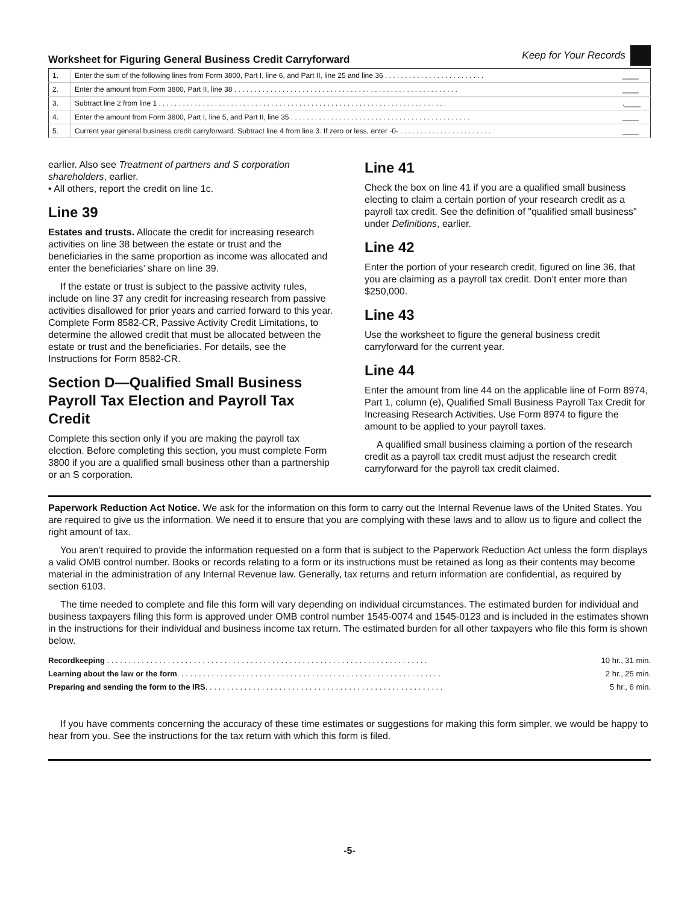Worksheet for Figuring General Business Credit Carryforward Keep for Your Records
| 1. | Enter the sum of the following lines from Form 3800, Part I, line 6, and Part II, line 25 and line 36 . . . . . . . . . . . . . . . . . . . . . . . . . | ____ |
| 2. | Enter the amount from Form 3800, Part II, line 38 . . . . . . . . . . . . . . . . . . . . . . . . . . . . . . . . . . . . . . . . . . . . . . . . . . . . . . . . | ____ |
| 3. | Subtract line 2 from line 1 . . . . . . . . . . . . . . . . . . . . . . . . . . . . . . . . . . . . . . . . . . . . . . . . . . . . . . . . . . . . . . . . . . . . . . . . | .____ |
| 4. | Enter the amount from Form 3800, Part I, line 5, and Part II, line 35 . . . . . . . . . . . . . . . . . . . . . . . . . . . . . . . . . . . . . . . . . . . . . | ____ |
| 5. | Current year general business credit carryforward. Subtract line 4 from line 3. If zero or less, enter -0- . . . . . . . . . . . . . . . . . . . . . . . | ____ |
earlier. Also see Treatment of partners and S corporation shareholders, earlier.
• All others, report the credit on line 1c.
Line 39
Estates and trusts. Allocate the credit for increasing research activities on line 38 between the estate or trust and the beneficiaries in the same proportion as income was allocated and enter the beneficiaries’ share on line 39.
If the estate or trust is subject to the passive activity rules, include on line 37 any credit for increasing research from passive activities disallowed for prior years and carried forward to this year. Complete Form 8582-CR, Passive Activity Credit Limitations, to determine the allowed credit that must be allocated between the estate or trust and the beneficiaries. For details, see the Instructions for Form 8582-CR.
Section D—Qualified Small Business Payroll Tax Election and Payroll Tax Credit
Complete this section only if you are making the payroll tax election. Before completing this section, you must complete Form 3800 if you are a qualified small business other than a partnership or an S corporation.
Line 41
Check the box on line 41 if you are a qualified small business electing to claim a certain portion of your research credit as a payroll tax credit. See the definition of "qualified small business" under Definitions, earlier.
Line 42
Enter the portion of your research credit, figured on line 36, that you are claiming as a payroll tax credit. Don’t enter more than $250,000.
Line 43
Use the worksheet to figure the general business credit carryforward for the current year.
Line 44
Enter the amount from line 44 on the applicable line of Form 8974, Part 1, column (e), Qualified Small Business Payroll Tax Credit for Increasing Research Activities. Use Form 8974 to figure the amount to be applied to your payroll taxes.
A qualified small business claiming a portion of the research credit as a payroll tax credit must adjust the research credit carryforward for the payroll tax credit claimed.
Paperwork Reduction Act Notice. We ask for the information on this form to carry out the Internal Revenue laws of the United States. You are required to give us the information. We need it to ensure that you are complying with these laws and to allow us to figure and collect the right amount of tax.
You aren’t required to provide the information requested on a form that is subject to the Paperwork Reduction Act unless the form displays a valid OMB control number. Books or records relating to a form or its instructions must be retained as long as their contents may become material in the administration of any Internal Revenue law. Generally, tax returns and return information are confidential, as required by section 6103.
The time needed to complete and file this form will vary depending on individual circumstances. The estimated burden for individual and business taxpayers filing this form is approved under OMB control number 1545-0074 and 1545-0123 and is included in the estimates shown in the instructions for their individual and business income tax return. The estimated burden for all other taxpayers who file this form is shown below.
| Recordkeeping . . . . . . . . . . . . . . . . . . . . . . . . . . . . . . . . . . . . . . . . . . . . . . . . . . . . . . . . . . . . . . . . . . . . . . . . . . | 10 hr., 31 min. |
| Learning about the law or the form . . . . . . . . . . . . . . . . . . . . . . . . . . . . . . . . . . . . . . . . . . . . . . . . . . . . . . . . . . . . . | 2 hr., 25 min. |
| Preparing and sending the form to the IRS . . . . . . . . . . . . . . . . . . . . . . . . . . . . . . . . . . . . . . . . . . . . . . . . . . . . . . . | 5 hr., 6 min. |
If you have comments concerning the accuracy of these time estimates or suggestions for making this form simpler, we would be happy to hear from you. See the instructions for the tax return with which this form is filed.
-5-